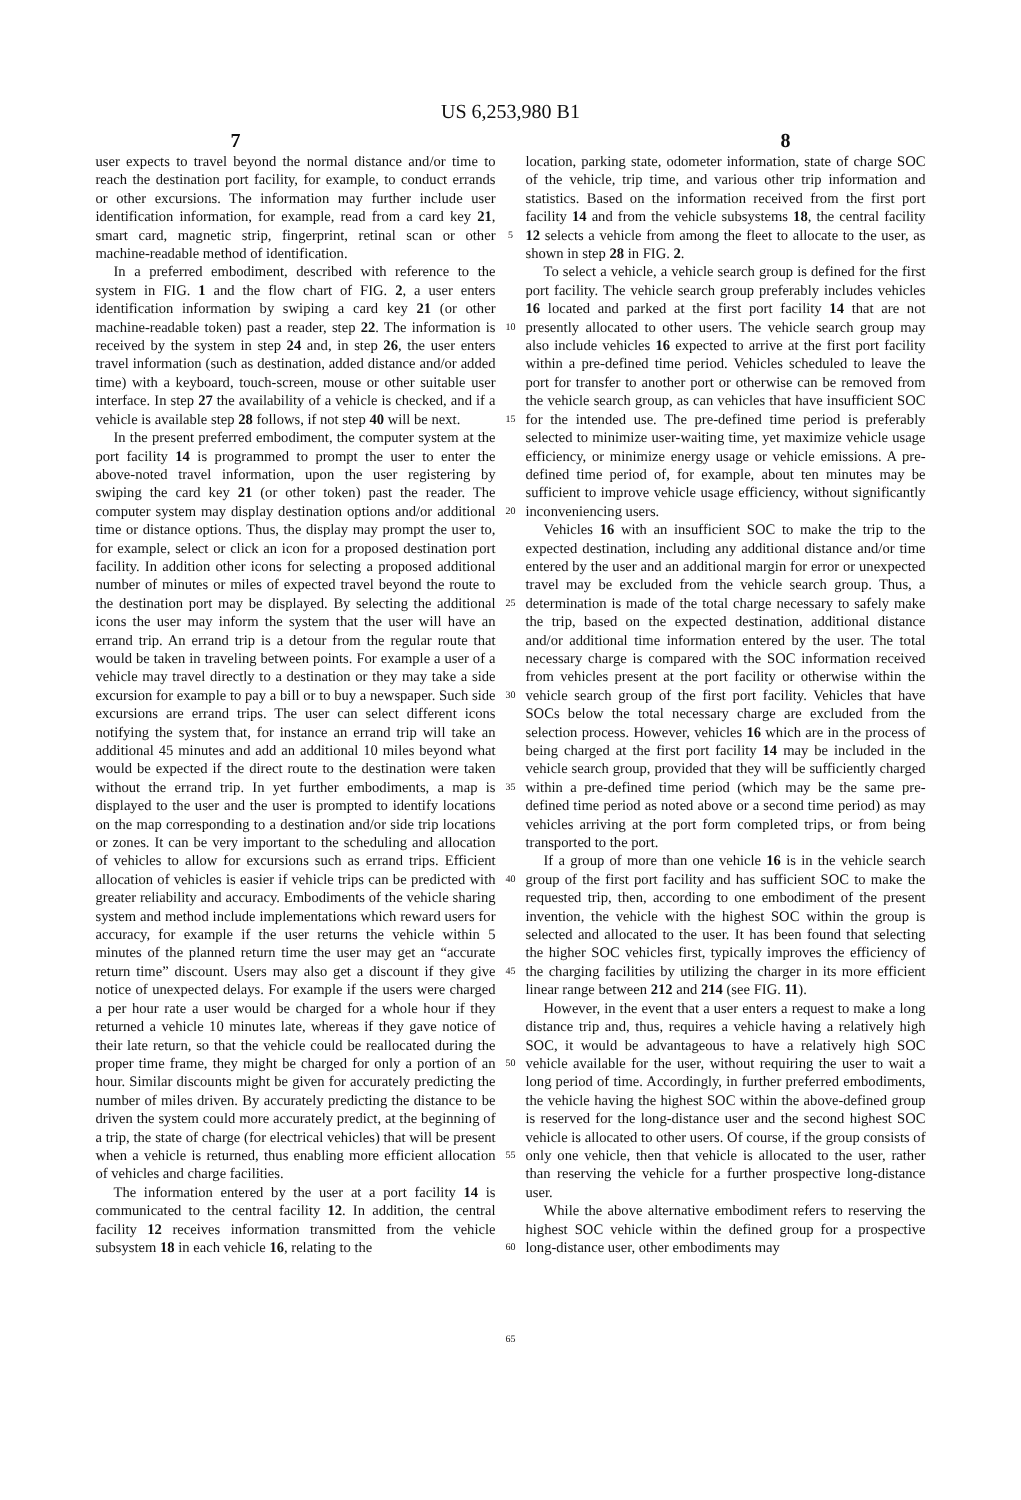US 6,253,980 B1
7 8
user expects to travel beyond the normal distance and/or time to reach the destination port facility, for example, to conduct errands or other excursions. The information may further include user identification information, for example, read from a card key 21, smart card, magnetic strip, fingerprint, retinal scan or other machine-readable method of identification.
In a preferred embodiment, described with reference to the system in FIG. 1 and the flow chart of FIG. 2, a user enters identification information by swiping a card key 21 (or other machine-readable token) past a reader, step 22. The information is received by the system in step 24 and, in step 26, the user enters travel information (such as destination, added distance and/or added time) with a keyboard, touch-screen, mouse or other suitable user interface. In step 27 the availability of a vehicle is checked, and if a vehicle is available step 28 follows, if not step 40 will be next.
In the present preferred embodiment, the computer system at the port facility 14 is programmed to prompt the user to enter the above-noted travel information, upon the user registering by swiping the card key 21 (or other token) past the reader. The computer system may display destination options and/or additional time or distance options. Thus, the display may prompt the user to, for example, select or click an icon for a proposed destination port facility. In addition other icons for selecting a proposed additional number of minutes or miles of expected travel beyond the route to the destination port may be displayed. By selecting the additional icons the user may inform the system that the user will have an errand trip. An errand trip is a detour from the regular route that would be taken in traveling between points. For example a user of a vehicle may travel directly to a destination or they may take a side excursion for example to pay a bill or to buy a newspaper. Such side excursions are errand trips. The user can select different icons notifying the system that, for instance an errand trip will take an additional 45 minutes and add an additional 10 miles beyond what would be expected if the direct route to the destination were taken without the errand trip. In yet further embodiments, a map is displayed to the user and the user is prompted to identify locations on the map corresponding to a destination and/or side trip locations or zones. It can be very important to the scheduling and allocation of vehicles to allow for excursions such as errand trips. Efficient allocation of vehicles is easier if vehicle trips can be predicted with greater reliability and accuracy. Embodiments of the vehicle sharing system and method include implementations which reward users for accuracy, for example if the user returns the vehicle within 5 minutes of the planned return time the user may get an “accurate return time” discount. Users may also get a discount if they give notice of unexpected delays. For example if the users were charged a per hour rate a user would be charged for a whole hour if they returned a vehicle 10 minutes late, whereas if they gave notice of their late return, so that the vehicle could be reallocated during the proper time frame, they might be charged for only a portion of an hour. Similar discounts might be given for accurately predicting the number of miles driven. By accurately predicting the distance to be driven the system could more accurately predict, at the beginning of a trip, the state of charge (for electrical vehicles) that will be present when a vehicle is returned, thus enabling more efficient allocation of vehicles and charge facilities.
The information entered by the user at a port facility 14 is communicated to the central facility 12. In addition, the central facility 12 receives information transmitted from the vehicle subsystem 18 in each vehicle 16, relating to the
5
10
15
20
25
30
35
40
45
50
55
60
65
location, parking state, odometer information, state of charge SOC of the vehicle, trip time, and various other trip information and statistics. Based on the information received from the first port facility 14 and from the vehicle subsystems 18, the central facility 12 selects a vehicle from among the fleet to allocate to the user, as shown in step 28 in FIG. 2.
To select a vehicle, a vehicle search group is defined for the first port facility. The vehicle search group preferably includes vehicles 16 located and parked at the first port facility 14 that are not presently allocated to other users. The vehicle search group may also include vehicles 16 expected to arrive at the first port facility within a pre-defined time period. Vehicles scheduled to leave the port for transfer to another port or otherwise can be removed from the vehicle search group, as can vehicles that have insufficient SOC for the intended use. The pre-defined time period is preferably selected to minimize user-waiting time, yet maximize vehicle usage efficiency, or minimize energy usage or vehicle emissions. A pre-defined time period of, for example, about ten minutes may be sufficient to improve vehicle usage efficiency, without significantly inconveniencing users.
Vehicles 16 with an insufficient SOC to make the trip to the expected destination, including any additional distance and/or time entered by the user and an additional margin for error or unexpected travel may be excluded from the vehicle search group. Thus, a determination is made of the total charge necessary to safely make the trip, based on the expected destination, additional distance and/or additional time information entered by the user. The total necessary charge is compared with the SOC information received from vehicles present at the port facility or otherwise within the vehicle search group of the first port facility. Vehicles that have SOCs below the total necessary charge are excluded from the selection process. However, vehicles 16 which are in the process of being charged at the first port facility 14 may be included in the vehicle search group, provided that they will be sufficiently charged within a pre-defined time period (which may be the same pre-defined time period as noted above or a second time period) as may vehicles arriving at the port form completed trips, or from being transported to the port.
If a group of more than one vehicle 16 is in the vehicle search group of the first port facility and has sufficient SOC to make the requested trip, then, according to one embodiment of the present invention, the vehicle with the highest SOC within the group is selected and allocated to the user. It has been found that selecting the higher SOC vehicles first, typically improves the efficiency of the charging facilities by utilizing the charger in its more efficient linear range between 212 and 214 (see FIG. 11).
However, in the event that a user enters a request to make a long distance trip and, thus, requires a vehicle having a relatively high SOC, it would be advantageous to have a relatively high SOC vehicle available for the user, without requiring the user to wait a long period of time. Accordingly, in further preferred embodiments, the vehicle having the highest SOC within the above-defined group is reserved for the long-distance user and the second highest SOC vehicle is allocated to other users. Of course, if the group consists of only one vehicle, then that vehicle is allocated to the user, rather than reserving the vehicle for a further prospective long-distance user.
While the above alternative embodiment refers to reserving the highest SOC vehicle within the defined group for a prospective long-distance user, other embodiments may